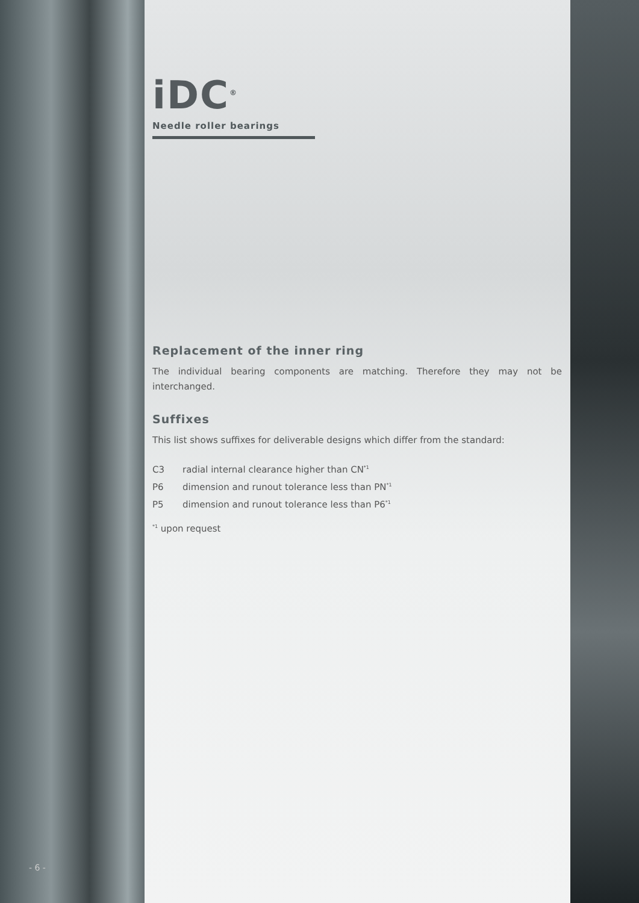iDC<sup>®</sup>
Needle roller bearings
Replacement of the inner ring
The individual bearing components are matching. Therefore they may not be interchanged.
Suffixes
This list shows suffixes for deliverable designs which differ from the standard:
C3 radial internal clearance higher than CN<sup>*1</sup>
P6 dimension and runout tolerance less than PN<sup>*1</sup>
P5 dimension and runout tolerance less than P6<sup>*1</sup>
<sup>*1</sup> upon request
- 6 -